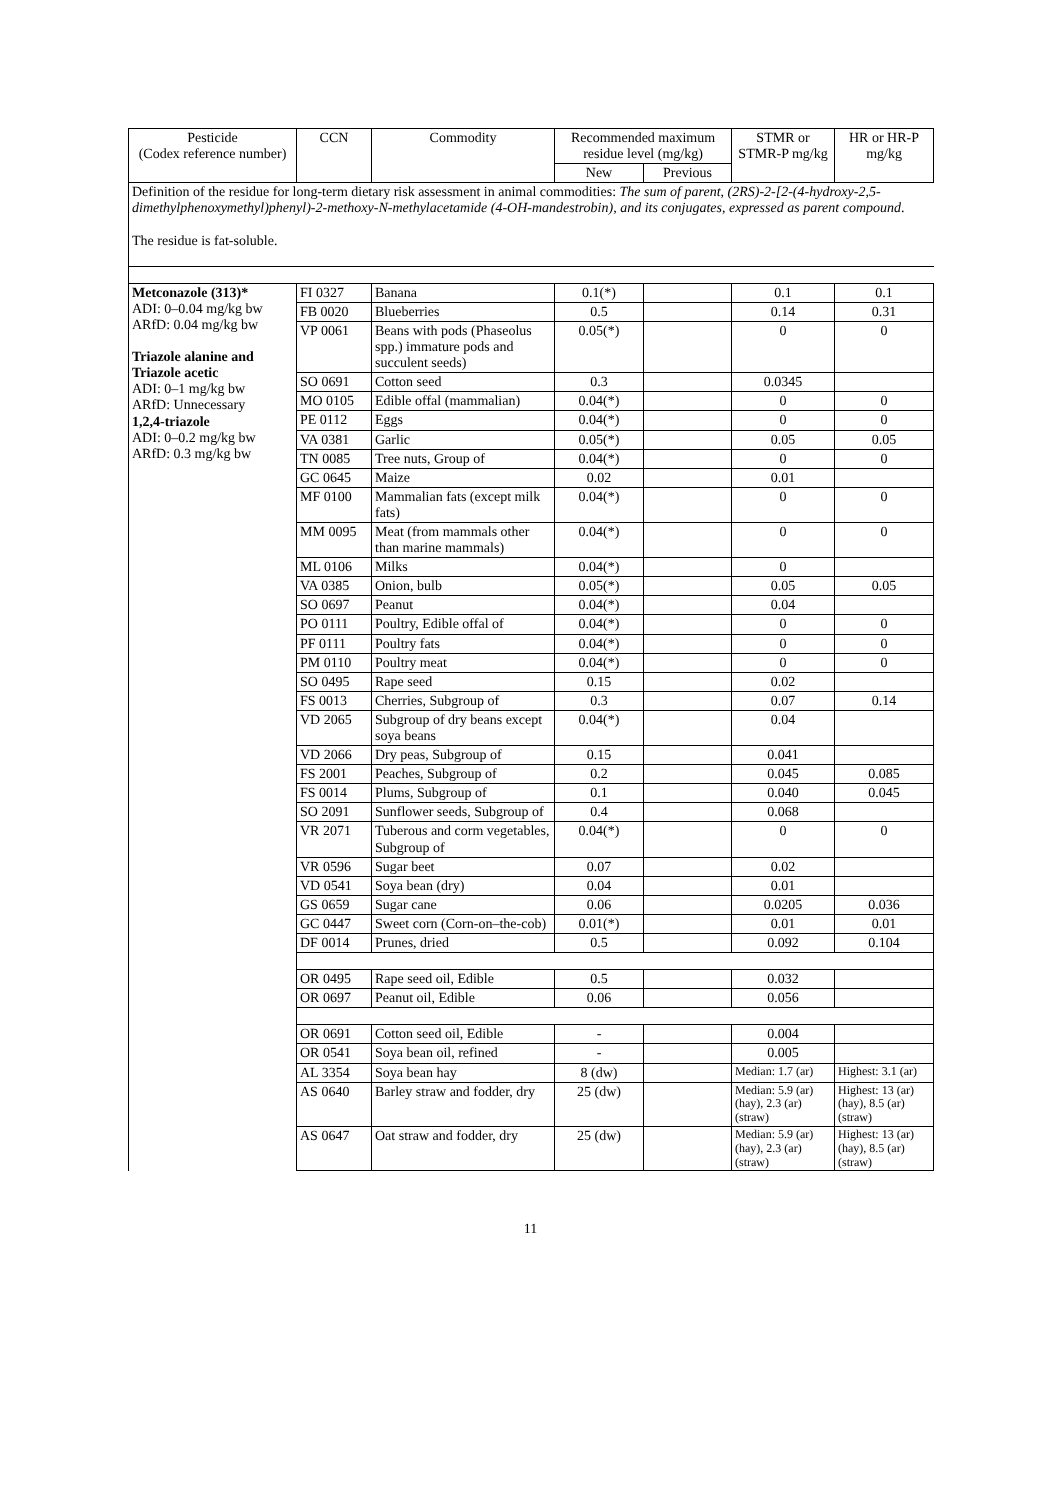| Pesticide (Codex reference number) | CCN | Commodity | Recommended maximum residue level (mg/kg) | | STMR or STMR-P mg/kg | HR or HR-P mg/kg |
| --- | --- | --- | --- | --- | --- | --- |
| | | | New | Previous | | |
| Definition of the residue for long-term dietary risk assessment in animal commodities: The sum of parent, (2RS)-2-[2-(4-hydroxy-2,5-dimethylphenoxymethyl)phenyl)-2-methoxy-N-methylacetamide (4-OH-mandestrobin), and its conjugates, expressed as parent compound . The residue is fat-soluble. | | | | | | |
| Metconazole (313)* ADI: 0–0.04 mg/kg bw ARfD: 0.04 mg/kg bw Triazole alanine and Triazole acetic ADI: 0–1 mg/kg bw ARfD: Unnecessary 1,2,4-triazole ADI: 0–0.2 mg/kg bw ARfD: 0.3 mg/kg bw | FI 0327 | Banana | 0.1(*) | | 0.1 | 0.1 |
| | FB 0020 | Blueberries | 0.5 | | 0.14 | 0.31 |
| | VP 0061 | Beans with pods (Phaseolus spp.) immature pods and succulent seeds) | 0.05(*) | | 0 | 0 |
| | SO 0691 | Cotton seed | 0.3 | | 0.0345 | |
| | MO 0105 | Edible offal (mammalian) | 0.04(*) | | 0 | 0 |
| | PE 0112 | Eggs | 0.04(*) | | 0 | 0 |
| | VA 0381 | Garlic | 0.05(*) | | 0.05 | 0.05 |
| | TN 0085 | Tree nuts, Group of | 0.04(*) | | 0 | 0 |
| | GC 0645 | Maize | 0.02 | | 0.01 | |
| | MF 0100 | Mammalian fats (except milk fats) | 0.04(*) | | 0 | 0 |
| | MM 0095 | Meat (from mammals other than marine mammals) | 0.04(*) | | 0 | 0 |
| | ML 0106 | Milks | 0.04(*) | | 0 | |
| | VA 0385 | Onion, bulb | 0.05(*) | | 0.05 | 0.05 |
| | SO 0697 | Peanut | 0.04(*) | | 0.04 | |
| | PO 0111 | Poultry, Edible offal of | 0.04(*) | | 0 | 0 |
| | PF 0111 | Poultry fats | 0.04(*) | | 0 | 0 |
| | PM 0110 | Poultry meat | 0.04(*) | | 0 | 0 |
| | SO 0495 | Rape seed | 0.15 | | 0.02 | |
| | FS 0013 | Cherries, Subgroup of | 0.3 | | 0.07 | 0.14 |
| | VD 2065 | Subgroup of dry beans except soya beans | 0.04(*) | | 0.04 | |
| | VD 2066 | Dry peas, Subgroup of | 0.15 | | 0.041 | |
| | FS 2001 | Peaches, Subgroup of | 0.2 | | 0.045 | 0.085 |
| | FS 0014 | Plums, Subgroup of | 0.1 | | 0.040 | 0.045 |
| | SO 2091 | Sunflower seeds, Subgroup of | 0.4 | | 0.068 | |
| | VR 2071 | Tuberous and corm vegetables, Subgroup of | 0.04(*) | | 0 | 0 |
| | VR 0596 | Sugar beet | 0.07 | | 0.02 | |
| | VD 0541 | Soya bean (dry) | 0.04 | | 0.01 | |
| | GS 0659 | Sugar cane | 0.06 | | 0.0205 | 0.036 |
| | GC 0447 | Sweet corn (Corn-on–the-cob) | 0.01(*) | | 0.01 | 0.01 |
| | DF 0014 | Prunes, dried | 0.5 | | 0.092 | 0.104 |
| | OR 0495 | Rape seed oil, Edible | 0.5 | | 0.032 | |
| | OR 0697 | Peanut oil, Edible | 0.06 | | 0.056 | |
| | OR 0691 | Cotton seed oil, Edible | - | | 0.004 | |
| | OR 0541 | Soya bean oil, refined | - | | 0.005 | |
| | AL 3354 | Soya bean hay | 8 (dw) | | Median: 1.7 (ar) | Highest: 3.1 (ar) |
| | AS 0640 | Barley straw and fodder, dry | 25 (dw) | | Median: 5.9 (ar) (hay), 2.3 (ar) (straw) | Highest: 13 (ar) (hay), 8.5 (ar) (straw) |
| | AS 0647 | Oat straw and fodder, dry | 25 (dw) | | Median: 5.9 (ar) (hay), 2.3 (ar) (straw) | Highest: 13 (ar) (hay), 8.5 (ar) (straw) |
11